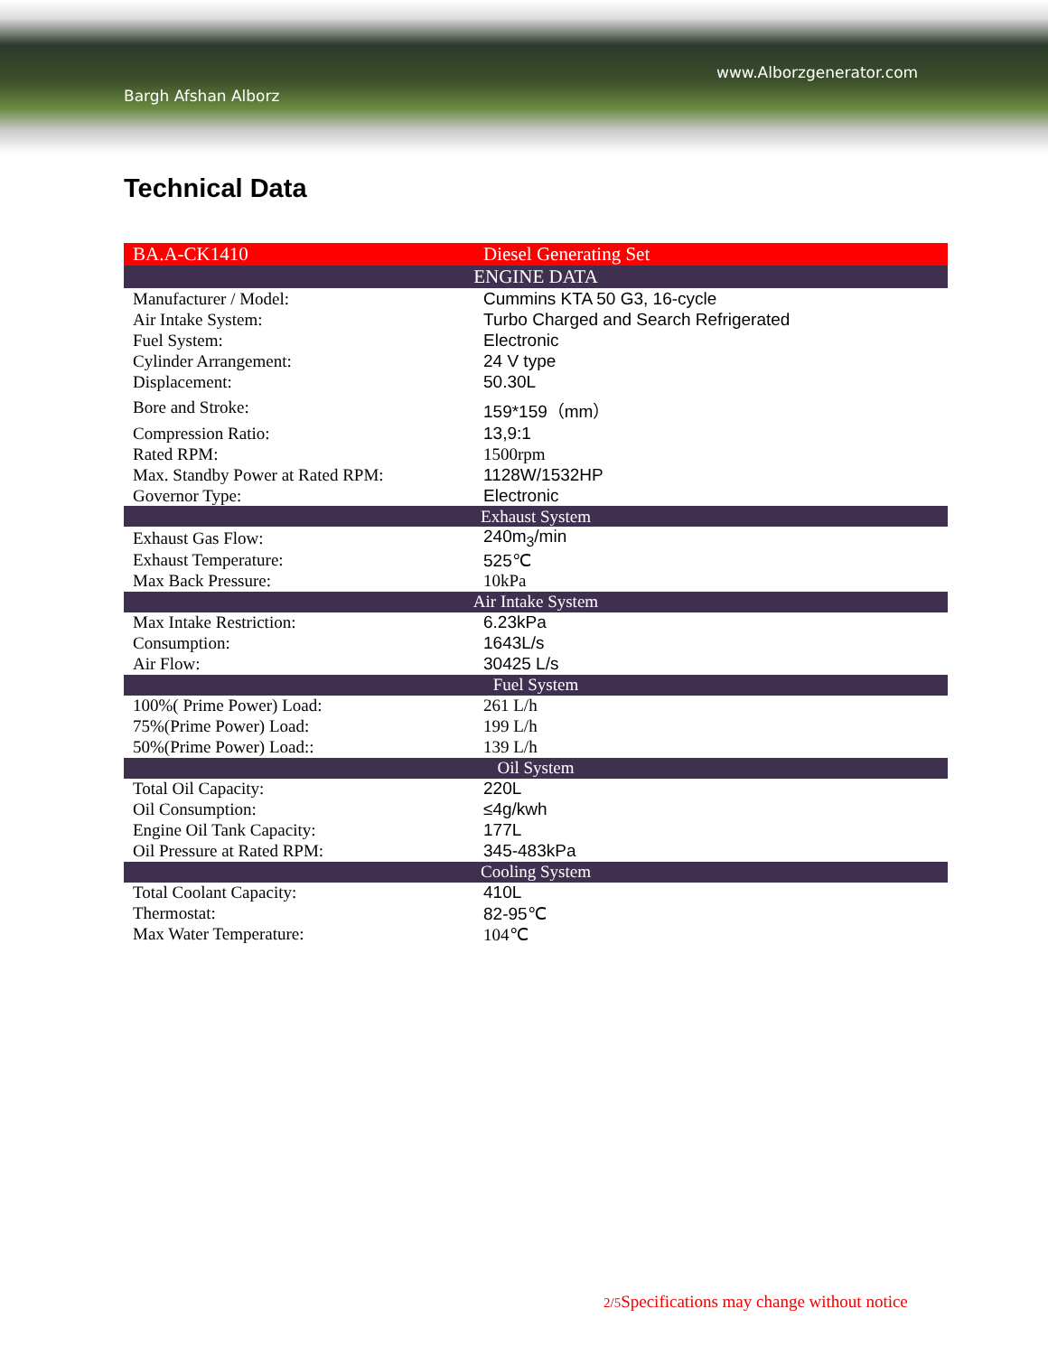www.Alborzgenerator.com
Bargh Afshan Alborz
Technical Data
| BA.A-CK1410 | Diesel Generating Set |
| ENGINE DATA | |
| Manufacturer / Model: | Cummins KTA 50 G3, 16-cycle |
| Air Intake System: | Turbo Charged and Search Refrigerated |
| Fuel System: | Electronic |
| Cylinder Arrangement: | 24 V type |
| Displacement: | 50.30L |
| Bore and Stroke: | 159*159（mm） |
| Compression Ratio: | 13,9:1 |
| Rated RPM: | 1500rpm |
| Max. Standby Power at Rated RPM: | 1128W/1532HP |
| Governor Type: | Electronic |
| Exhaust System | |
| Exhaust Gas Flow: | 240m<sub>3</sub>/min |
| Exhaust Temperature: | 525℃ |
| Max Back Pressure: | 10kPa |
| Air Intake System | |
| Max Intake Restriction: | 6.23kPa |
| Consumption: | 1643L/s |
| Air Flow: | 30425 L/s |
| Fuel System | |
| 100%( Prime Power) Load: | 261 L/h |
| 75%(Prime Power) Load: | 199 L/h |
| 50%(Prime Power) Load:: | 139 L/h |
| Oil System | |
| Total Oil Capacity: | 220L |
| Oil Consumption: | ≤4g/kwh |
| Engine Oil Tank Capacity: | 177L |
| Oil Pressure at Rated RPM: | 345-483kPa |
| Cooling System | |
| Total Coolant Capacity: | 410L |
| Thermostat: | 82-95℃ |
| Max Water Temperature: | 104℃ |
2/5 Specifications may change without notice